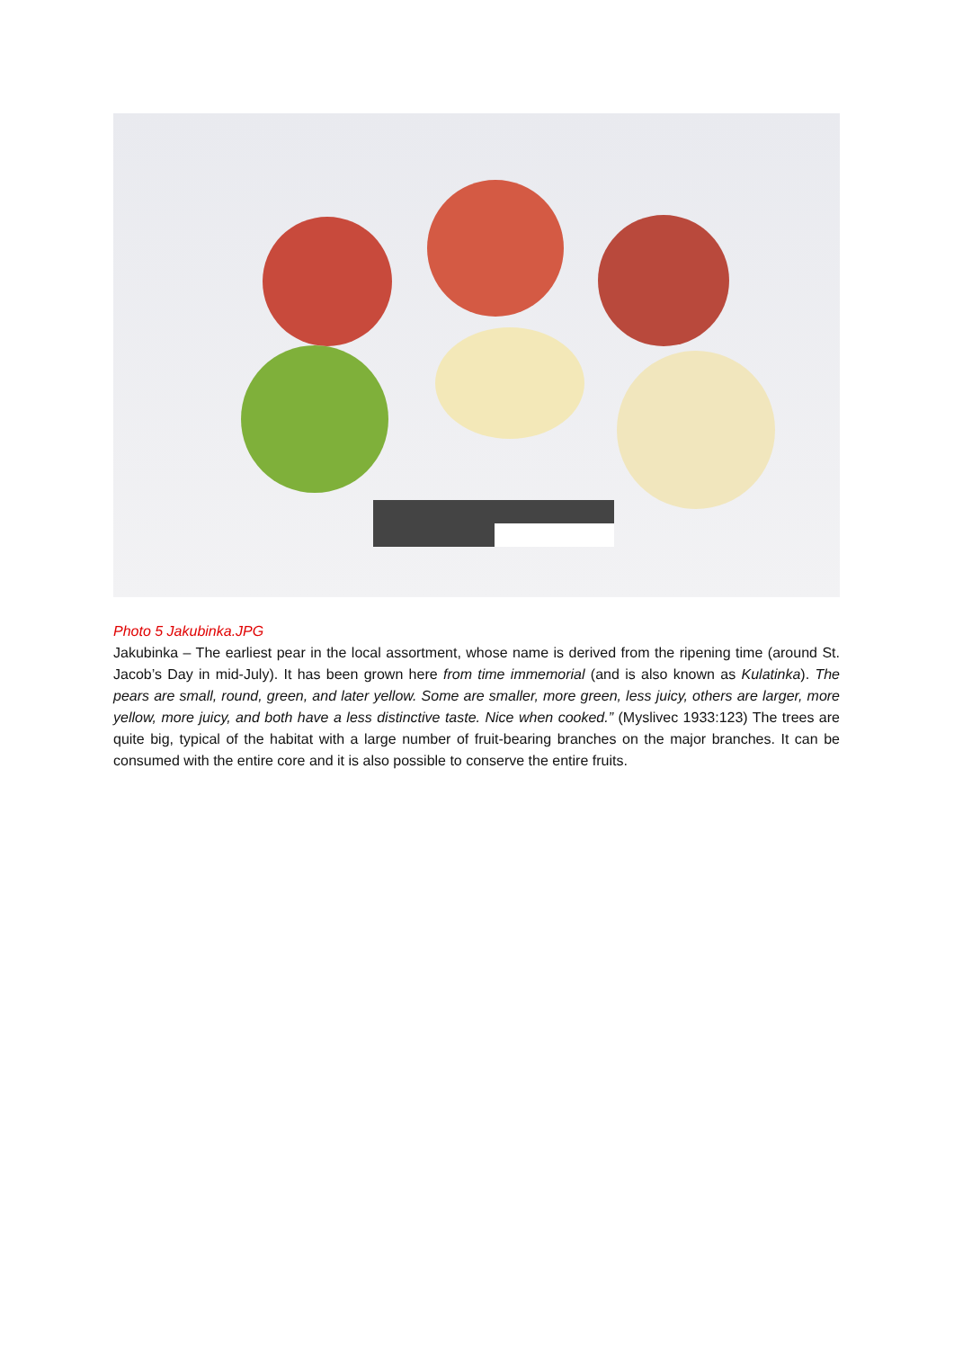Photo 5 Jakubinka.JPG
Jakubinka – The earliest pear in the local assortment, whose name is derived from the ripening time (around St. Jacob’s Day in mid-July). It has been grown here from time immemorial (and is also known as Kulatinka). The pears are small, round, green, and later yellow. Some are smaller, more green, less juicy, others are larger, more yellow, more juicy, and both have a less distinctive taste. Nice when cooked.” (Myslivec 1933:123) The trees are quite big, typical of the habitat with a large number of fruit-bearing branches on the major branches. It can be consumed with the entire core and it is also possible to conserve the entire fruits.